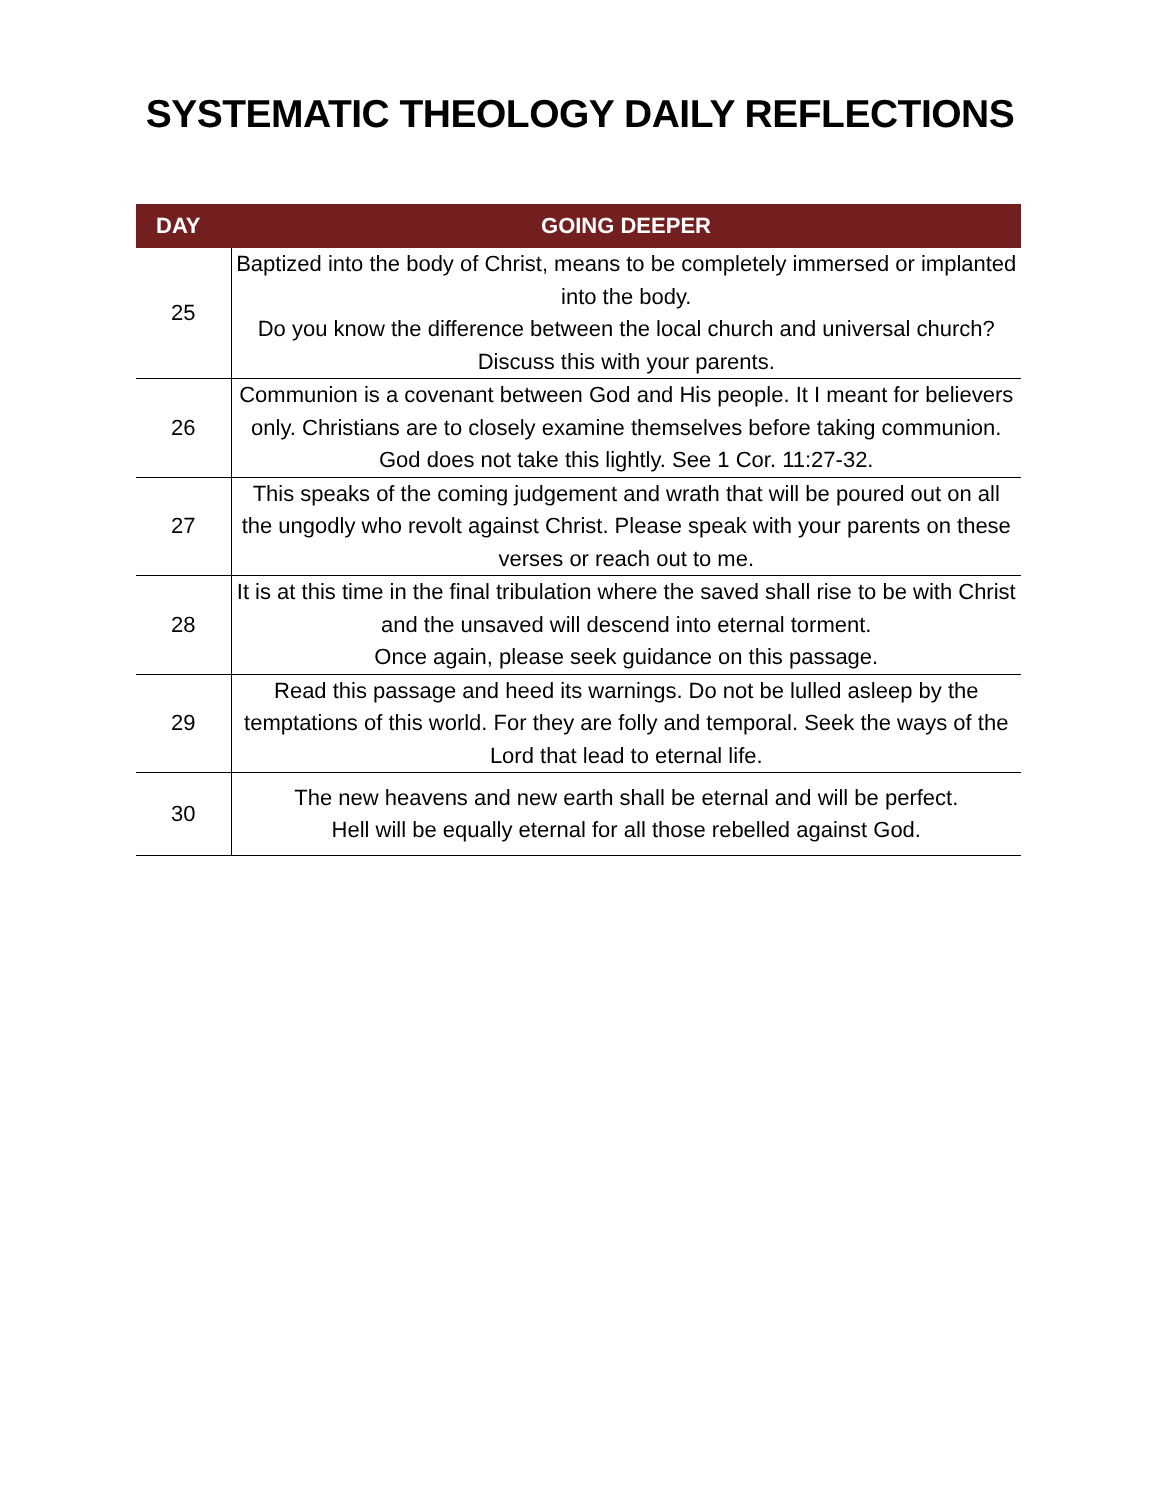SYSTEMATIC THEOLOGY DAILY REFLECTIONS
| DAY | GOING DEEPER |
| --- | --- |
| 25 | Baptized into the body of Christ, means to be completely immersed or implanted into the body. Do you know the difference between the local church and universal church? Discuss this with your parents. |
| 26 | Communion is a covenant between God and His people. It I meant for believers only. Christians are to closely examine themselves before taking communion. God does not take this lightly. See 1 Cor. 11:27-32. |
| 27 | This speaks of the coming judgement and wrath that will be poured out on all the ungodly who revolt against Christ. Please speak with your parents on these verses or reach out to me. |
| 28 | It is at this time in the final tribulation where the saved shall rise to be with Christ and the unsaved will descend into eternal torment. Once again, please seek guidance on this passage. |
| 29 | Read this passage and heed its warnings. Do not be lulled asleep by the temptations of this world. For they are folly and temporal. Seek the ways of the Lord that lead to eternal life. |
| 30 | The new heavens and new earth shall be eternal and will be perfect. Hell will be equally eternal for all those rebelled against God. |